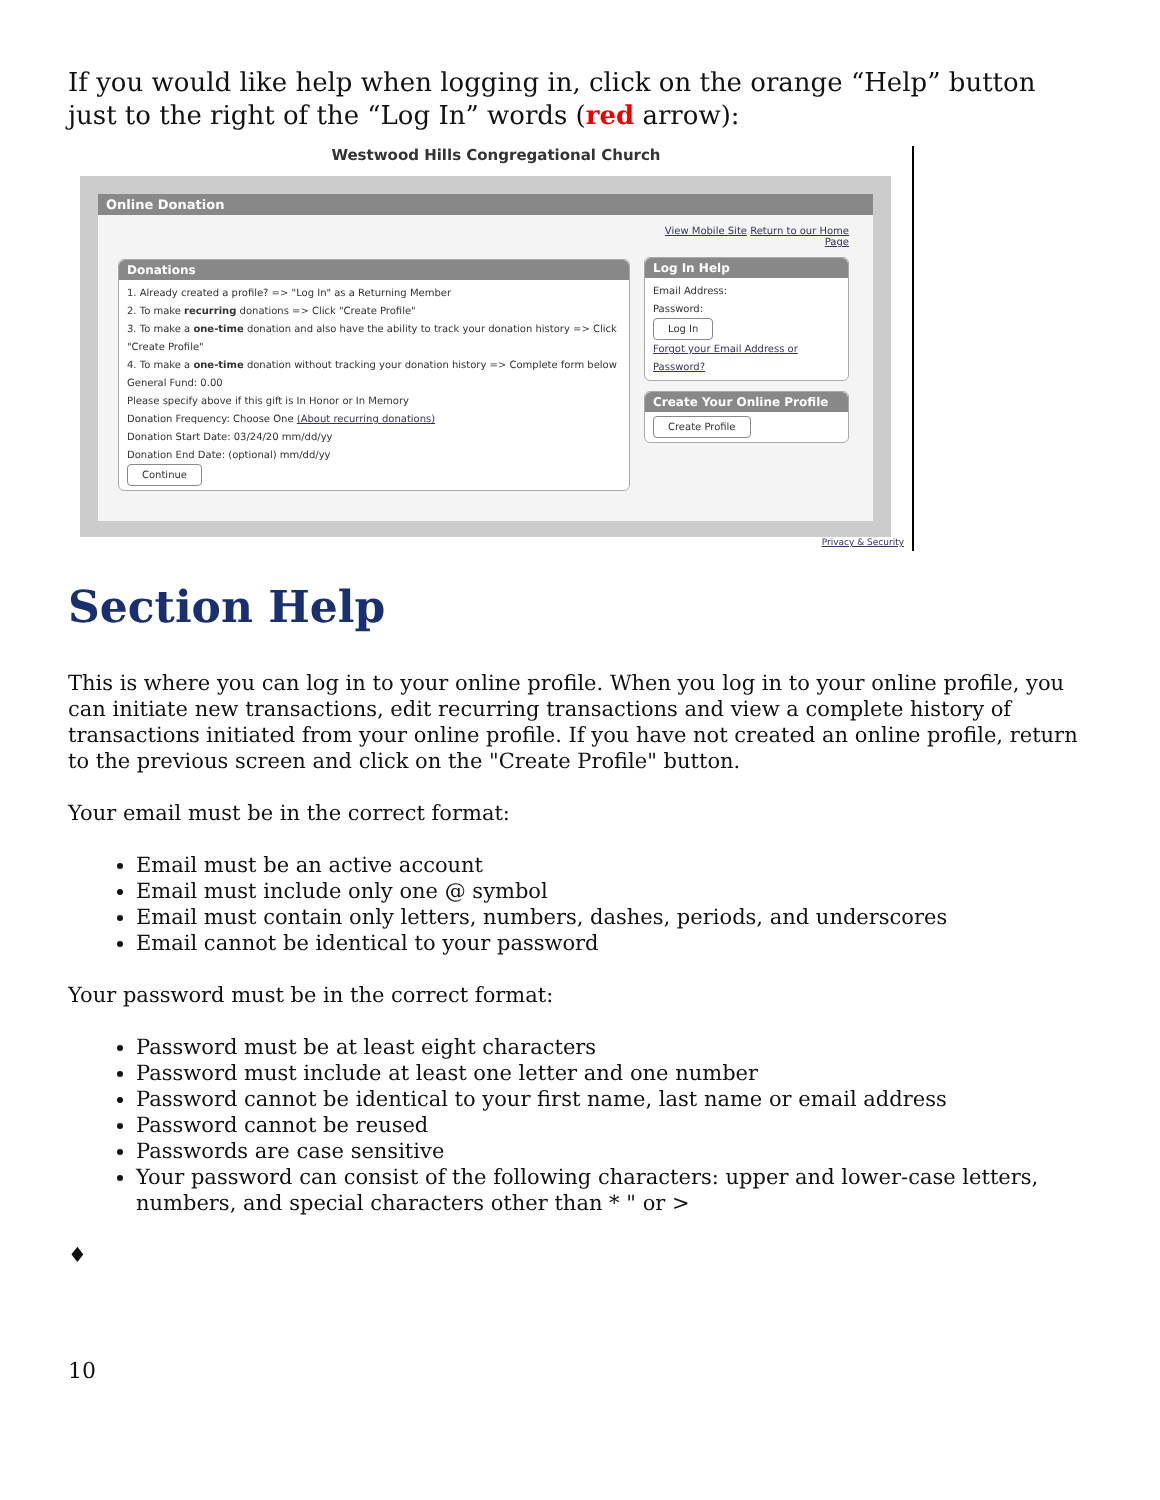If you would like help when logging in, click on the orange “Help” button just to the right of the “Log In” words (red arrow):
Westwood Hills Congregational Church
Online Donation
Donations
1. Already created a profile? => "Log In" as a Returning Member
2. To make recurring donations => Click "Create Profile"
3. To make a one-time donation and also have the ability to track your donation history => Click "Create Profile"
4. To make a one-time donation without tracking your donation history => Complete form below
General Fund: 0.00
Please specify above if this gift is In Honor or In Memory
Donation Frequency: Choose One (About recurring donations)
Donation Start Date: 03/24/20 mm/dd/yy
Donation End Date: (optional) mm/dd/yy
Continue
View Mobile Site Return to our Home Page
Log In Help
Email Address:
Password:
Log In
Forgot your Email Address or Password?
Create Your Online Profile
Create Profile
Privacy & Security
Section Help
This is where you can log in to your online profile. When you log in to your online profile, you can initiate new transactions, edit recurring transactions and view a complete history of transactions initiated from your online profile. If you have not created an online profile, return to the previous screen and click on the "Create Profile" button.
Your email must be in the correct format:
Email must be an active account
Email must include only one @ symbol
Email must contain only letters, numbers, dashes, periods, and underscores
Email cannot be identical to your password
Your password must be in the correct format:
Password must be at least eight characters
Password must include at least one letter and one number
Password cannot be identical to your first name, last name or email address
Password cannot be reused
Passwords are case sensitive
Your password can consist of the following characters: upper and lower-case letters, numbers, and special characters other than * " or >
♦
10